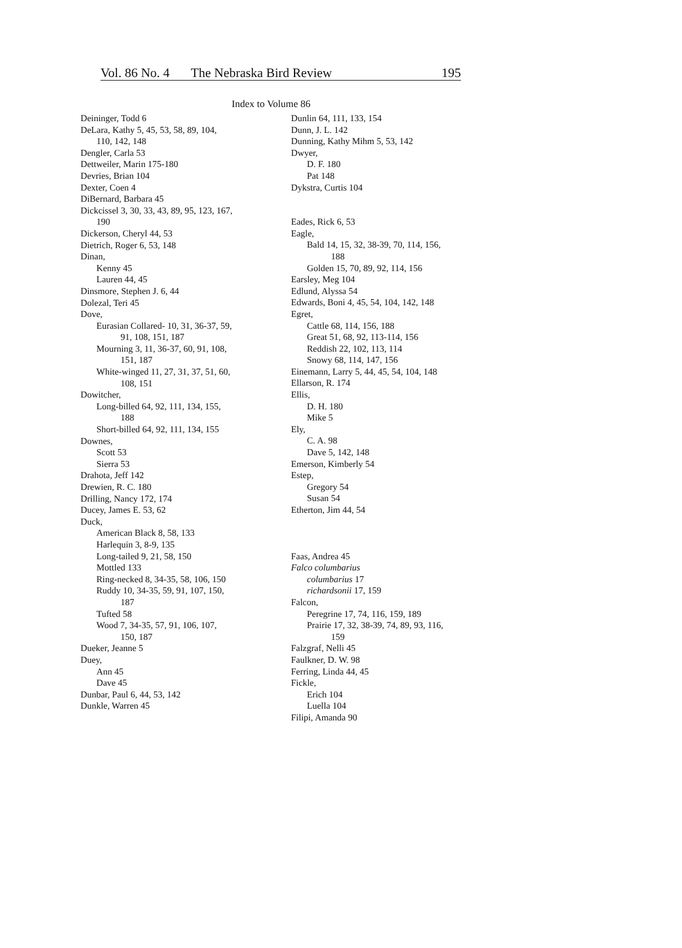Vol. 86 No. 4 The Nebraska Bird Review 195
Index to Volume 86
Deininger, Todd 6
DeLara, Kathy 5, 45, 53, 58, 89, 104,
110, 142, 148
Dengler, Carla 53
Dettweiler, Marin 175-180
Devries, Brian 104
Dexter, Coen 4
DiBernard, Barbara 45
Dickcissel 3, 30, 33, 43, 89, 95, 123, 167,
190
Dickerson, Cheryl 44, 53
Dietrich, Roger 6, 53, 148
Dinan,
Kenny 45
Lauren 44, 45
Dinsmore, Stephen J. 6, 44
Dolezal, Teri 45
Dove,
Eurasian Collared- 10, 31, 36-37, 59,
91, 108, 151, 187
Mourning 3, 11, 36-37, 60, 91, 108,
151, 187
White-winged 11, 27, 31, 37, 51, 60,
108, 151
Dowitcher,
Long-billed 64, 92, 111, 134, 155,
188
Short-billed 64, 92, 111, 134, 155
Downes,
Scott 53
Sierra 53
Drahota, Jeff 142
Drewien, R. C. 180
Drilling, Nancy 172, 174
Ducey, James E. 53, 62
Duck,
American Black 8, 58, 133
Harlequin 3, 8-9, 135
Long-tailed 9, 21, 58, 150
Mottled 133
Ring-necked 8, 34-35, 58, 106, 150
Ruddy 10, 34-35, 59, 91, 107, 150,
187
Tufted 58
Wood 7, 34-35, 57, 91, 106, 107,
150, 187
Dueker, Jeanne 5
Duey,
Ann 45
Dave 45
Dunbar, Paul 6, 44, 53, 142
Dunkle, Warren 45
Dunlin 64, 111, 133, 154
Dunn, J. L. 142
Dunning, Kathy Mihm 5, 53, 142
Dwyer,
D. F. 180
Pat 148
Dykstra, Curtis 104
Eades, Rick 6, 53
Eagle,
Bald 14, 15, 32, 38-39, 70, 114, 156,
188
Golden 15, 70, 89, 92, 114, 156
Earsley, Meg 104
Edlund, Alyssa 54
Edwards, Boni 4, 45, 54, 104, 142, 148
Egret,
Cattle 68, 114, 156, 188
Great 51, 68, 92, 113-114, 156
Reddish 22, 102, 113, 114
Snowy 68, 114, 147, 156
Einemann, Larry 5, 44, 45, 54, 104, 148
Ellarson, R. 174
Ellis,
D. H. 180
Mike 5
Ely,
C. A. 98
Dave 5, 142, 148
Emerson, Kimberly 54
Estep,
Gregory 54
Susan 54
Etherton, Jim 44, 54
Faas, Andrea 45
Falco columbarius
columbarius 17
richardsonii 17, 159
Falcon,
Peregrine 17, 74, 116, 159, 189
Prairie 17, 32, 38-39, 74, 89, 93, 116,
159
Falzgraf, Nelli 45
Faulkner, D. W. 98
Ferring, Linda 44, 45
Fickle,
Erich 104
Luella 104
Filipi, Amanda 90